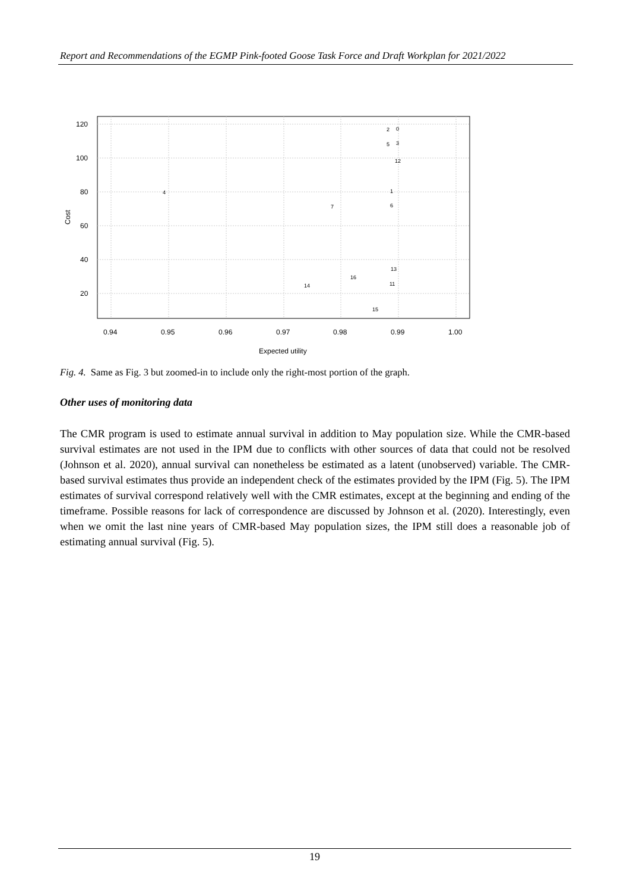Report and Recommendations of the EGMP Pink-footed Goose Task Force and Draft Workplan for 2021/2022
120
100
80
60
40
20
0.94
0.95
0.96
0.97
0.98
0.99
1.00
Expected utility
Cost
2
0
5
3
12
4
1
7
6
13
16
14
11
15
Fig. 4. Same as Fig. 3 but zoomed-in to include only the right-most portion of the graph.
Other uses of monitoring data
The CMR program is used to estimate annual survival in addition to May population size. While the CMR-based survival estimates are not used in the IPM due to conflicts with other sources of data that could not be resolved (Johnson et al. 2020), annual survival can nonetheless be estimated as a latent (unobserved) variable. The CMR-based survival estimates thus provide an independent check of the estimates provided by the IPM (Fig. 5). The IPM estimates of survival correspond relatively well with the CMR estimates, except at the beginning and ending of the timeframe. Possible reasons for lack of correspondence are discussed by Johnson et al. (2020). Interestingly, even when we omit the last nine years of CMR-based May population sizes, the IPM still does a reasonable job of estimating annual survival (Fig. 5).
19